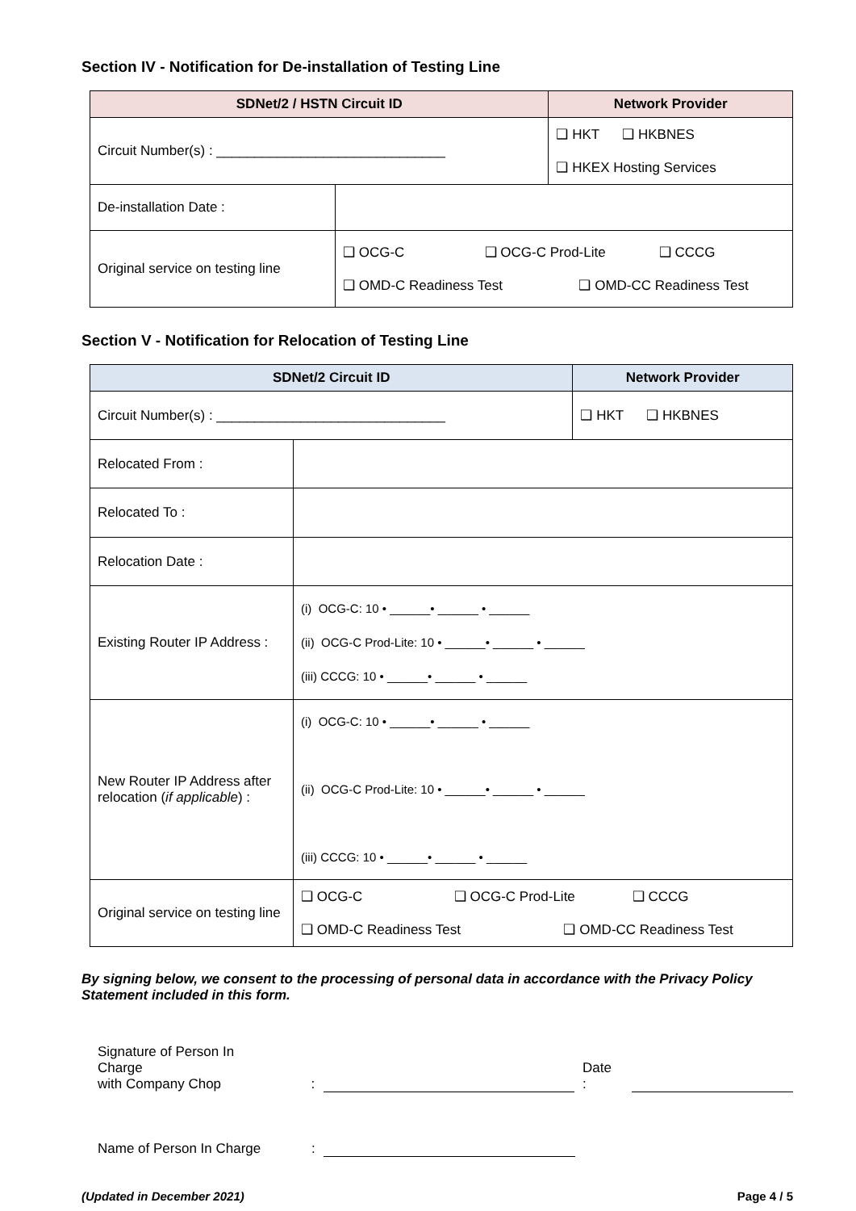Section IV - Notification for De-installation of Testing Line
| SDNet/2 / HSTN Circuit ID | | Network Provider |
| --- | --- | --- |
| Circuit Number(s) : ______________________________ | | ❑ HKT ❑ HKBNES ❑ HKEX Hosting Services |
| De-installation Date : | | |
| Original service on testing line | ❑ OCG-C ❑ OCG-C Prod-Lite ❑ CCCG ❑ OMD-C Readiness Test ❑ OMD-CC Readiness Test | |
Section V - Notification for Relocation of Testing Line
| SDNet/2 Circuit ID | | Network Provider |
| --- | --- | --- |
| Circuit Number(s) : ______________________________ | | ❑ HKT ❑ HKBNES |
| Relocated From : | | |
| Relocated To : | | |
| Relocation Date : | | |
| Existing Router IP Address : | (i) OCG-C: 10 • ______• ______ • ______ (ii) OCG-C Prod-Lite: 10 • ______• ______ • ______ (iii) CCCG: 10 • ______• ______ • ______ | |
| New Router IP Address after relocation ( if applicable ) : | (i) OCG-C: 10 • ______• ______ • ______ (ii) OCG-C Prod-Lite: 10 • ______• ______ • ______ (iii) CCCG: 10 • ______• ______ • ______ | |
| Original service on testing line | ❑ OCG-C ❑ OCG-C Prod-Lite ❑ CCCG ❑ OMD-C Readiness Test ❑ OMD-CC Readiness Test | |
By signing below, we consent to the processing of personal data in accordance with the Privacy Policy Statement included in this form.
Signature of Person In
Charge
with Company Chop
:
Date :
Name of Person In Charge
:
(Updated in December 2021) Page 4 / 5